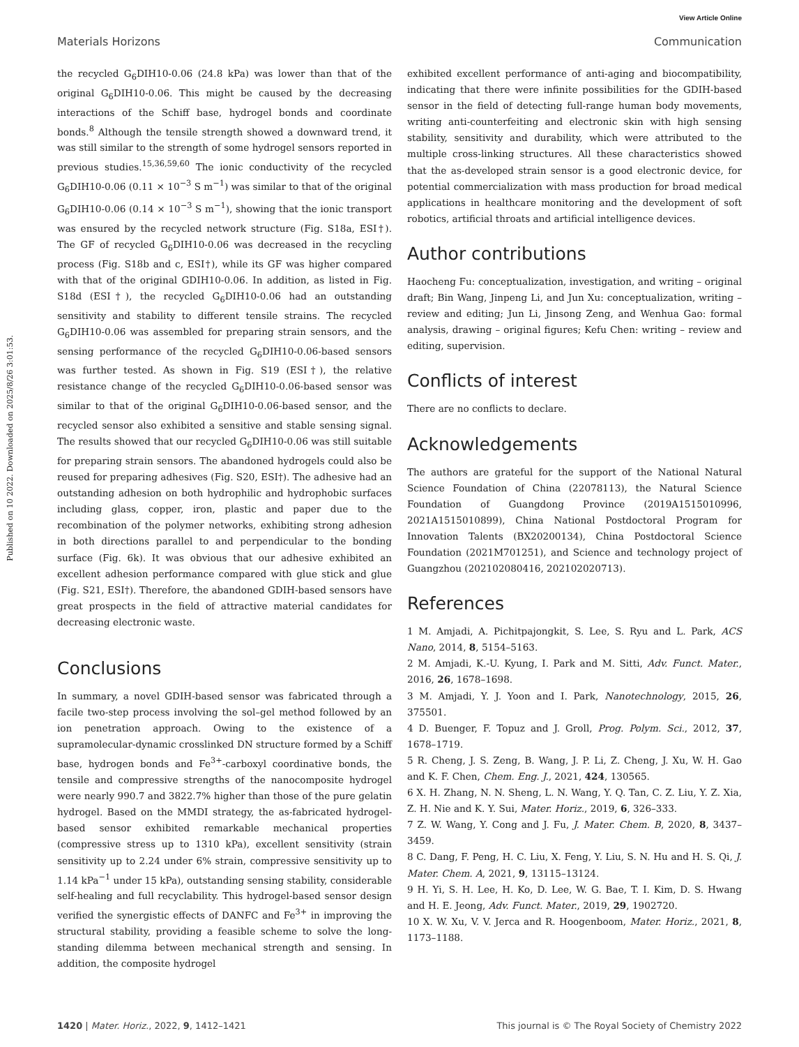View Article Online
Materials Horizons Communication
Published on 10 2022. Downloaded on 2025/8/26 3:01:53.
the recycled G<sub>6</sub>DIH10-0.06 (24.8 kPa) was lower than that of the original G<sub>6</sub>DIH10-0.06. This might be caused by the decreasing interactions of the Schiff base, hydrogel bonds and coordinate bonds.<sup>8</sup> Although the tensile strength showed a downward trend, it was still similar to the strength of some hydrogel sensors reported in previous studies.<sup>15,36,59,60</sup> The ionic conductivity of the recycled G<sub>6</sub>DIH10-0.06 (0.11 × 10<sup>−3</sup> S m<sup>−1</sup>) was similar to that of the original G<sub>6</sub>DIH10-0.06 (0.14 × 10<sup>−3</sup> S m<sup>−1</sup>), showing that the ionic transport was ensured by the recycled network structure (Fig. S18a, ESI†). The GF of recycled G<sub>6</sub>DIH10-0.06 was decreased in the recycling process (Fig. S18b and c, ESI†), while its GF was higher compared with that of the original GDIH10-0.06. In addition, as listed in Fig. S18d (ESI†), the recycled G<sub>6</sub>DIH10-0.06 had an outstanding sensitivity and stability to different tensile strains. The recycled G<sub>6</sub>DIH10-0.06 was assembled for preparing strain sensors, and the sensing performance of the recycled G<sub>6</sub>DIH10-0.06-based sensors was further tested. As shown in Fig. S19 (ESI†), the relative resistance change of the recycled G<sub>6</sub>DIH10-0.06-based sensor was similar to that of the original G<sub>6</sub>DIH10-0.06-based sensor, and the recycled sensor also exhibited a sensitive and stable sensing signal. The results showed that our recycled G<sub>6</sub>DIH10-0.06 was still suitable for preparing strain sensors. The abandoned hydrogels could also be reused for preparing adhesives (Fig. S20, ESI†). The adhesive had an outstanding adhesion on both hydrophilic and hydrophobic surfaces including glass, copper, iron, plastic and paper due to the recombination of the polymer networks, exhibiting strong adhesion in both directions parallel to and perpendicular to the bonding surface (Fig. 6k). It was obvious that our adhesive exhibited an excellent adhesion performance compared with glue stick and glue (Fig. S21, ESI†). Therefore, the abandoned GDIH-based sensors have great prospects in the field of attractive material candidates for decreasing electronic waste.
Conclusions
In summary, a novel GDIH-based sensor was fabricated through a facile two-step process involving the sol–gel method followed by an ion penetration approach. Owing to the existence of a supramolecular-dynamic crosslinked DN structure formed by a Schiff base, hydrogen bonds and Fe<sup>3+</sup>-carboxyl coordinative bonds, the tensile and compressive strengths of the nanocomposite hydrogel were nearly 990.7 and 3822.7% higher than those of the pure gelatin hydrogel. Based on the MMDI strategy, the as-fabricated hydrogel-based sensor exhibited remarkable mechanical properties (compressive stress up to 1310 kPa), excellent sensitivity (strain sensitivity up to 2.24 under 6% strain, compressive sensitivity up to 1.14 kPa<sup>−1</sup> under 15 kPa), outstanding sensing stability, considerable self-healing and full recyclability. This hydrogel-based sensor design verified the synergistic effects of DANFC and Fe<sup>3+</sup> in improving the structural stability, providing a feasible scheme to solve the long-standing dilemma between mechanical strength and sensing. In addition, the composite hydrogel
exhibited excellent performance of anti-aging and biocompatibility, indicating that there were infinite possibilities for the GDIH-based sensor in the field of detecting full-range human body movements, writing anti-counterfeiting and electronic skin with high sensing stability, sensitivity and durability, which were attributed to the multiple cross-linking structures. All these characteristics showed that the as-developed strain sensor is a good electronic device, for potential commercialization with mass production for broad medical applications in healthcare monitoring and the development of soft robotics, artificial throats and artificial intelligence devices.
Author contributions
Haocheng Fu: conceptualization, investigation, and writing – original draft; Bin Wang, Jinpeng Li, and Jun Xu: conceptualization, writing – review and editing; Jun Li, Jinsong Zeng, and Wenhua Gao: formal analysis, drawing – original figures; Kefu Chen: writing – review and editing, supervision.
Conflicts of interest
There are no conflicts to declare.
Acknowledgements
The authors are grateful for the support of the National Natural Science Foundation of China (22078113), the Natural Science Foundation of Guangdong Province (2019A1515010996, 2021A1515010899), China National Postdoctoral Program for Innovation Talents (BX20200134), China Postdoctoral Science Foundation (2021M701251), and Science and technology project of Guangzhou (202102080416, 202102020713).
References
1 M. Amjadi, A. Pichitpajongkit, S. Lee, S. Ryu and L. Park, ACS Nano, 2014, 8, 5154–5163.
2 M. Amjadi, K.-U. Kyung, I. Park and M. Sitti, Adv. Funct. Mater., 2016, 26, 1678–1698.
3 M. Amjadi, Y. J. Yoon and I. Park, Nanotechnology, 2015, 26, 375501.
4 D. Buenger, F. Topuz and J. Groll, Prog. Polym. Sci., 2012, 37, 1678–1719.
5 R. Cheng, J. S. Zeng, B. Wang, J. P. Li, Z. Cheng, J. Xu, W. H. Gao and K. F. Chen, Chem. Eng. J., 2021, 424, 130565.
6 X. H. Zhang, N. N. Sheng, L. N. Wang, Y. Q. Tan, C. Z. Liu, Y. Z. Xia, Z. H. Nie and K. Y. Sui, Mater. Horiz., 2019, 6, 326–333.
7 Z. W. Wang, Y. Cong and J. Fu, J. Mater. Chem. B, 2020, 8, 3437–3459.
8 C. Dang, F. Peng, H. C. Liu, X. Feng, Y. Liu, S. N. Hu and H. S. Qi, J. Mater. Chem. A, 2021, 9, 13115–13124.
9 H. Yi, S. H. Lee, H. Ko, D. Lee, W. G. Bae, T. I. Kim, D. S. Hwang and H. E. Jeong, Adv. Funct. Mater., 2019, 29, 1902720.
10 X. W. Xu, V. V. Jerca and R. Hoogenboom, Mater. Horiz., 2021, 8, 1173–1188.
1420 | Mater. Horiz., 2022, 9, 1412–1421 This journal is © The Royal Society of Chemistry 2022